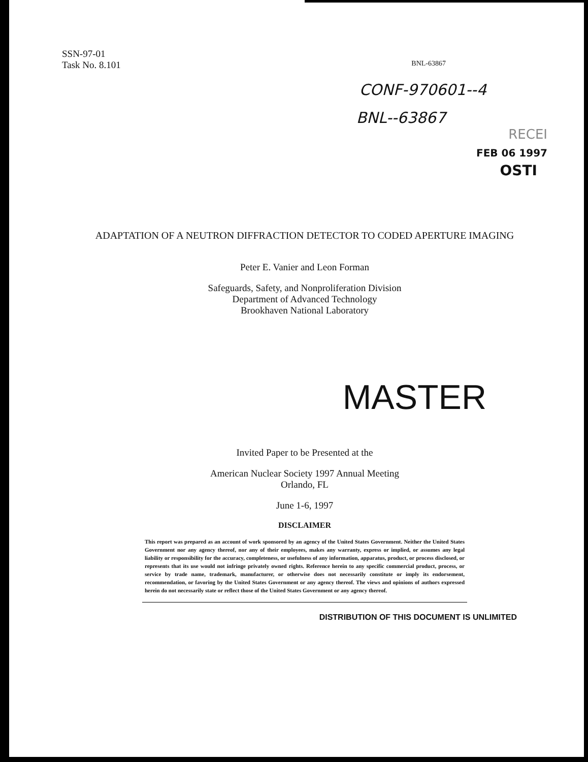SSN-97-01
Task No. 8.101
BNL-63867
CONF-970601--4
BNL--63867
RECEI
FEB 06 1997
OSTI
ADAPTATION OF A NEUTRON DIFFRACTION DETECTOR TO CODED APERTURE IMAGING
Peter E. Vanier and Leon Forman
Safeguards, Safety, and Nonproliferation Division
Department of Advanced Technology
Brookhaven National Laboratory
MASTER
Invited Paper to be Presented at the
American Nuclear Society 1997 Annual Meeting
Orlando, FL
June 1-6, 1997
DISCLAIMER
This report was prepared as an account of work sponsored by an agency of the United States Government. Neither the United States Government nor any agency thereof, nor any of their employees, makes any warranty, express or implied, or assumes any legal liability or responsibility for the accuracy, completeness, or usefulness of any information, apparatus, product, or process disclosed, or represents that its use would not infringe privately owned rights. Reference herein to any specific commercial product, process, or service by trade name, trademark, manufacturer, or otherwise does not necessarily constitute or imply its endorsement, recommendation, or favoring by the United States Government or any agency thereof. The views and opinions of authors expressed herein do not necessarily state or reflect those of the United States Government or any agency thereof.
DISTRIBUTION OF THIS DOCUMENT IS UNLIMITED